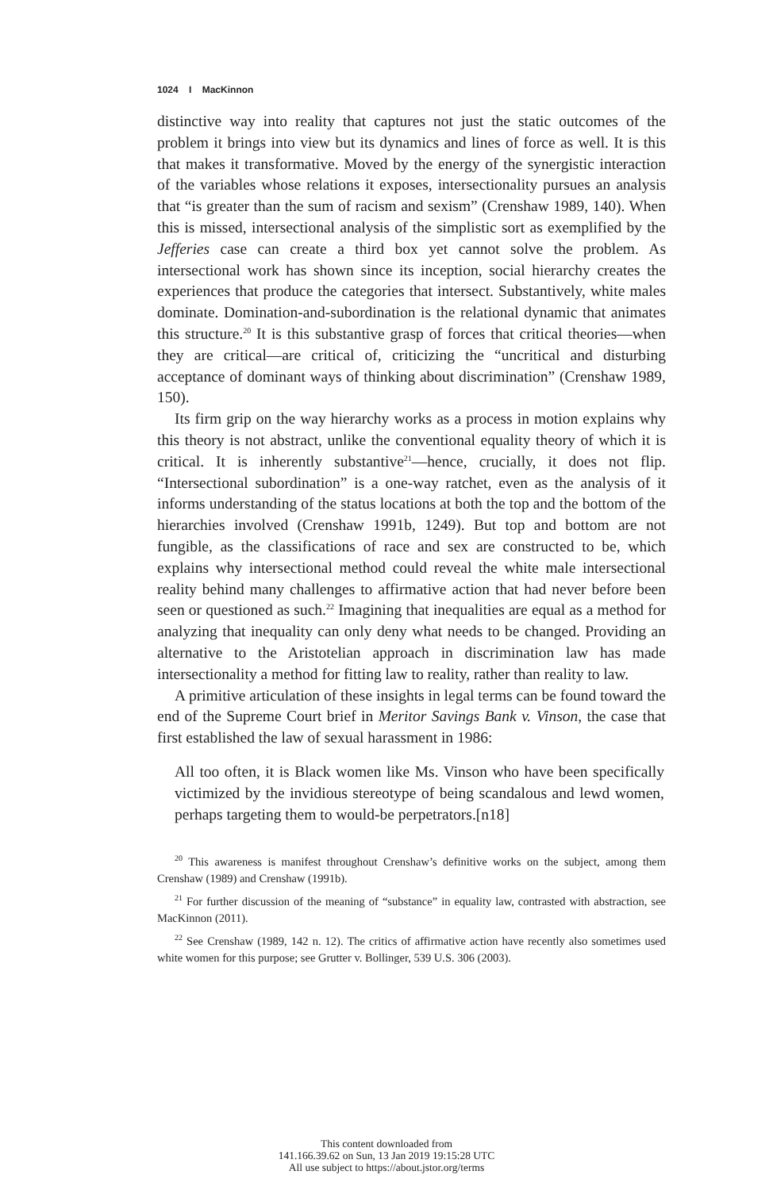1024 I MacKinnon
distinctive way into reality that captures not just the static outcomes of the problem it brings into view but its dynamics and lines of force as well. It is this that makes it transformative. Moved by the energy of the synergistic interaction of the variables whose relations it exposes, intersectionality pursues an analysis that “is greater than the sum of racism and sexism” (Crenshaw 1989, 140). When this is missed, intersectional analysis of the simplistic sort as exemplified by the Jefferies case can create a third box yet cannot solve the problem. As intersectional work has shown since its inception, social hierarchy creates the experiences that produce the categories that intersect. Substantively, white males dominate. Domination-and-subordination is the relational dynamic that animates this structure.<sup>20</sup> It is this substantive grasp of forces that critical theories—when they are critical—are critical of, criticizing the “uncritical and disturbing acceptance of dominant ways of thinking about discrimination” (Crenshaw 1989, 150).
Its firm grip on the way hierarchy works as a process in motion explains why this theory is not abstract, unlike the conventional equality theory of which it is critical. It is inherently substantive<sup>21</sup>—hence, crucially, it does not flip. “Intersectional subordination” is a one-way ratchet, even as the analysis of it informs understanding of the status locations at both the top and the bottom of the hierarchies involved (Crenshaw 1991b, 1249). But top and bottom are not fungible, as the classifications of race and sex are constructed to be, which explains why intersectional method could reveal the white male intersectional reality behind many challenges to affirmative action that had never before been seen or questioned as such.<sup>22</sup> Imagining that inequalities are equal as a method for analyzing that inequality can only deny what needs to be changed. Providing an alternative to the Aristotelian approach in discrimination law has made intersectionality a method for fitting law to reality, rather than reality to law.
A primitive articulation of these insights in legal terms can be found toward the end of the Supreme Court brief in Meritor Savings Bank v. Vinson, the case that first established the law of sexual harassment in 1986:
All too often, it is Black women like Ms. Vinson who have been specifically victimized by the invidious stereotype of being scandalous and lewd women, perhaps targeting them to would-be perpetrators.[n18]
<sup>20</sup> This awareness is manifest throughout Crenshaw’s definitive works on the subject, among them Crenshaw (1989) and Crenshaw (1991b).
<sup>21</sup> For further discussion of the meaning of “substance” in equality law, contrasted with abstraction, see MacKinnon (2011).
<sup>22</sup> See Crenshaw (1989, 142 n. 12). The critics of affirmative action have recently also sometimes used white women for this purpose; see Grutter v. Bollinger, 539 U.S. 306 (2003).
This content downloaded from
141.166.39.62 on Sun, 13 Jan 2019 19:15:28 UTC
All use subject to https://about.jstor.org/terms